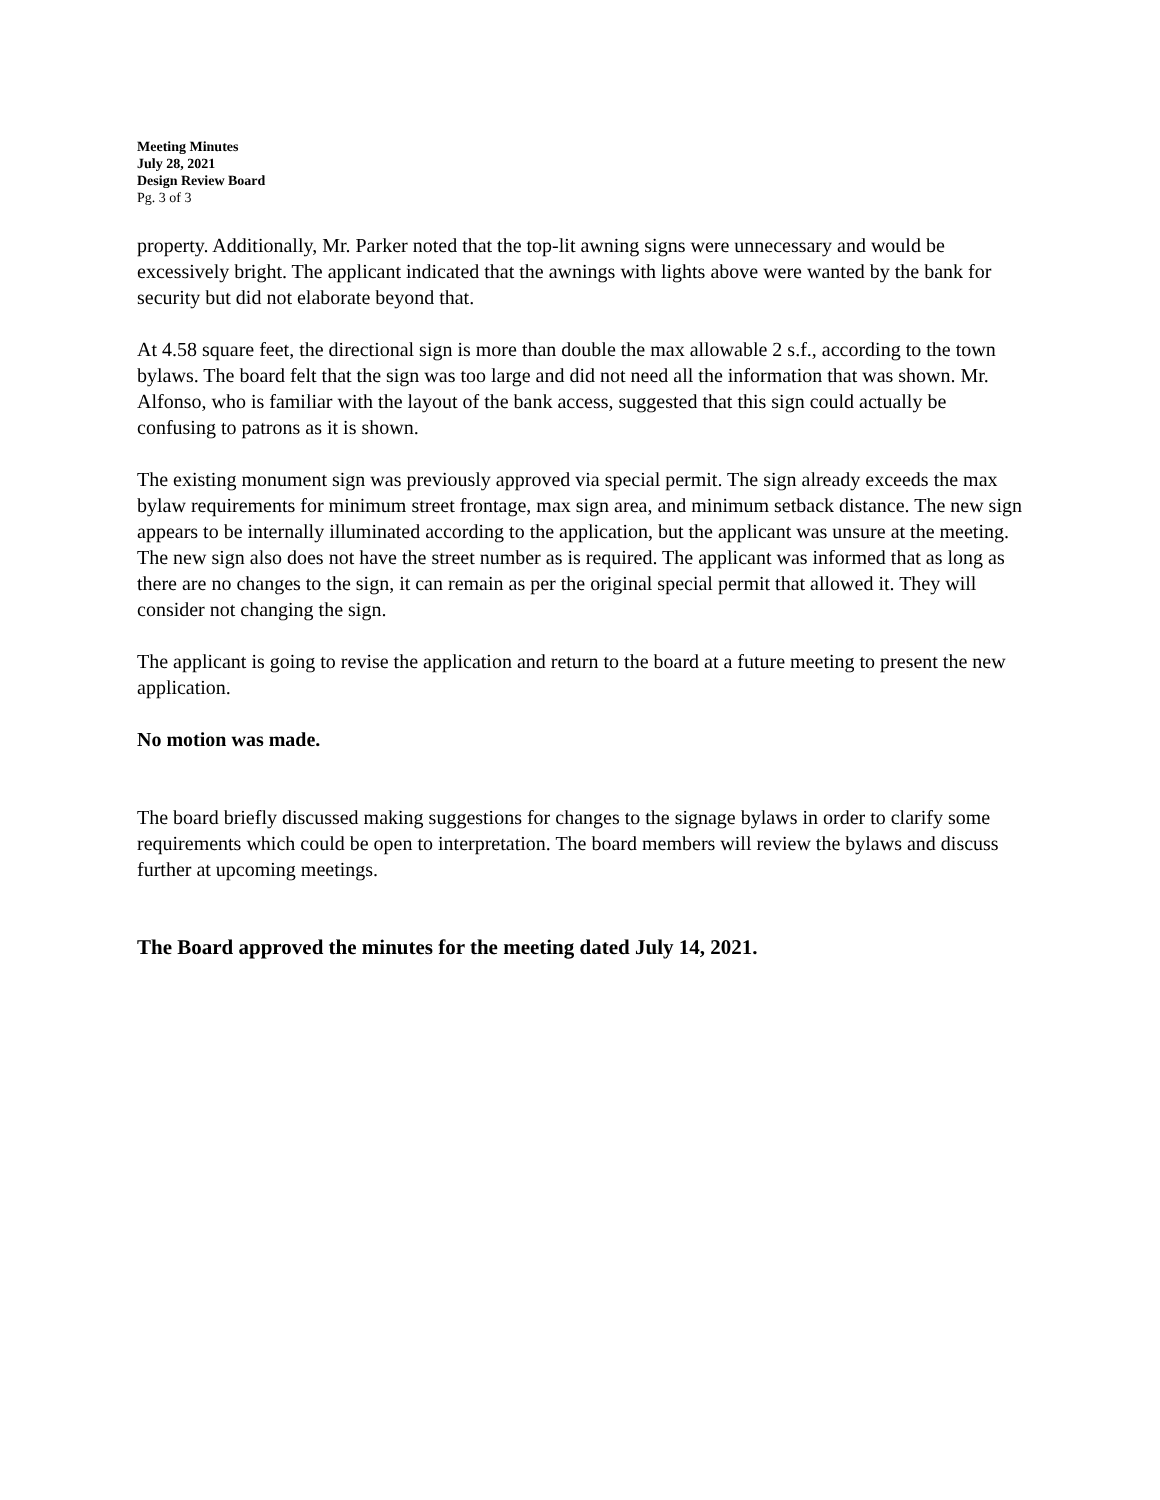Meeting Minutes
July 28, 2021
Design Review Board
Pg. 3 of 3
property. Additionally, Mr. Parker noted that the top-lit awning signs were unnecessary and would be excessively bright. The applicant indicated that the awnings with lights above were wanted by the bank for security but did not elaborate beyond that.
At 4.58 square feet, the directional sign is more than double the max allowable 2 s.f., according to the town bylaws. The board felt that the sign was too large and did not need all the information that was shown. Mr. Alfonso, who is familiar with the layout of the bank access, suggested that this sign could actually be confusing to patrons as it is shown.
The existing monument sign was previously approved via special permit. The sign already exceeds the max bylaw requirements for minimum street frontage, max sign area, and minimum setback distance. The new sign appears to be internally illuminated according to the application, but the applicant was unsure at the meeting. The new sign also does not have the street number as is required. The applicant was informed that as long as there are no changes to the sign, it can remain as per the original special permit that allowed it. They will consider not changing the sign.
The applicant is going to revise the application and return to the board at a future meeting to present the new application.
No motion was made.
The board briefly discussed making suggestions for changes to the signage bylaws in order to clarify some requirements which could be open to interpretation. The board members will review the bylaws and discuss further at upcoming meetings.
The Board approved the minutes for the meeting dated July 14, 2021.